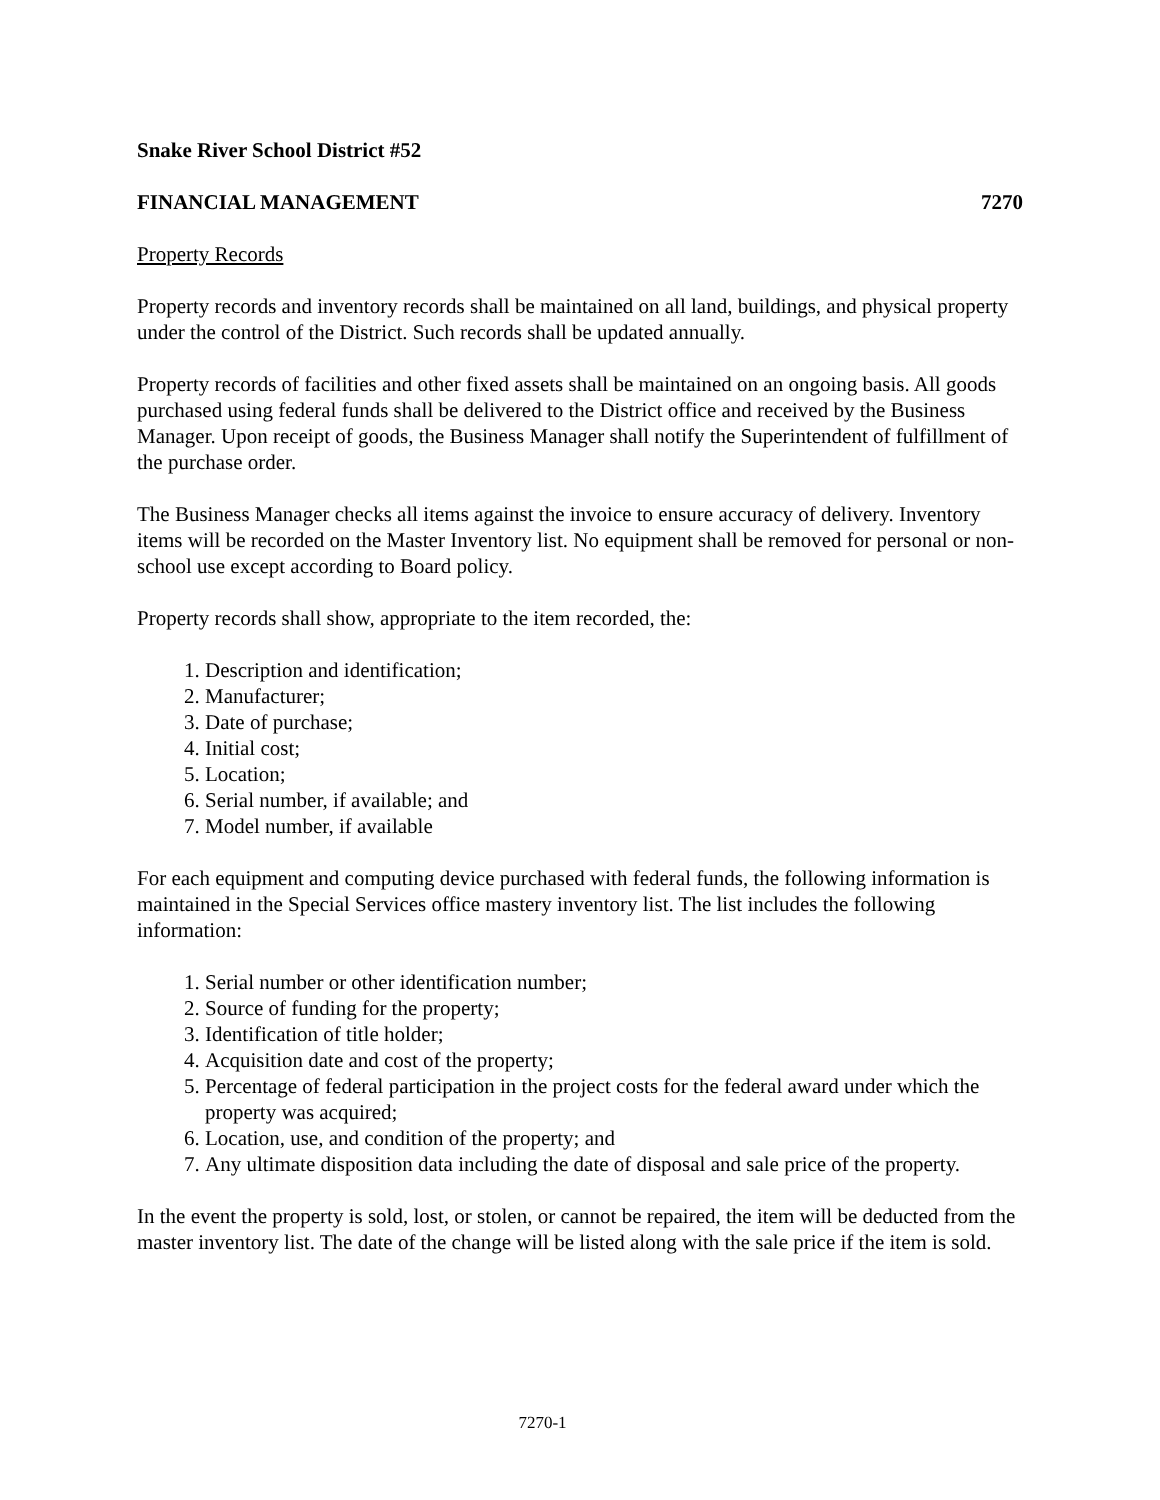Snake River School District #52
FINANCIAL MANAGEMENT 7270
Property Records
Property records and inventory records shall be maintained on all land, buildings, and physical property under the control of the District. Such records shall be updated annually.
Property records of facilities and other fixed assets shall be maintained on an ongoing basis. All goods purchased using federal funds shall be delivered to the District office and received by the Business Manager. Upon receipt of goods, the Business Manager shall notify the Superintendent of fulfillment of the purchase order.
The Business Manager checks all items against the invoice to ensure accuracy of delivery. Inventory items will be recorded on the Master Inventory list. No equipment shall be removed for personal or non-school use except according to Board policy.
Property records shall show, appropriate to the item recorded, the:
1. Description and identification;
2. Manufacturer;
3. Date of purchase;
4. Initial cost;
5. Location;
6. Serial number, if available; and
7. Model number, if available
For each equipment and computing device purchased with federal funds, the following information is maintained in the Special Services office mastery inventory list. The list includes the following information:
1. Serial number or other identification number;
2. Source of funding for the property;
3. Identification of title holder;
4. Acquisition date and cost of the property;
5. Percentage of federal participation in the project costs for the federal award under which the property was acquired;
6. Location, use, and condition of the property; and
7. Any ultimate disposition data including the date of disposal and sale price of the property.
In the event the property is sold, lost, or stolen, or cannot be repaired, the item will be deducted from the master inventory list. The date of the change will be listed along with the sale price if the item is sold.
7270-1